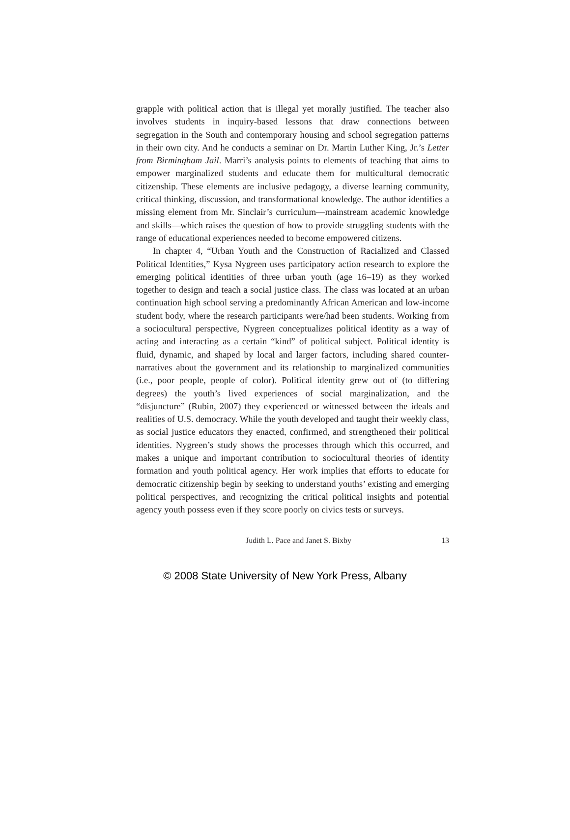grapple with political action that is illegal yet morally justified. The teacher also involves students in inquiry-based lessons that draw connections between segregation in the South and contemporary housing and school segregation patterns in their own city. And he conducts a seminar on Dr. Martin Luther King, Jr.’s Letter from Birmingham Jail. Marri’s analysis points to elements of teaching that aims to empower marginalized students and educate them for multicultural democratic citizenship. These elements are inclusive pedagogy, a diverse learning community, critical thinking, discussion, and transformational knowledge. The author identifies a missing element from Mr. Sinclair’s curriculum—mainstream academic knowledge and skills—which raises the question of how to provide struggling students with the range of educational experiences needed to become empowered citizens.
In chapter 4, “Urban Youth and the Construction of Racialized and Classed Political Identities,” Kysa Nygreen uses participatory action research to explore the emerging political identities of three urban youth (age 16–19) as they worked together to design and teach a social justice class. The class was located at an urban continuation high school serving a predominantly African American and low-income student body, where the research participants were/had been students. Working from a sociocultural perspective, Nygreen conceptualizes political identity as a way of acting and interacting as a certain “kind” of political subject. Political identity is fluid, dynamic, and shaped by local and larger factors, including shared counter-narratives about the government and its relationship to marginalized communities (i.e., poor people, people of color). Political identity grew out of (to differing degrees) the youth’s lived experiences of social marginalization, and the “disjuncture” (Rubin, 2007) they experienced or witnessed between the ideals and realities of U.S. democracy. While the youth developed and taught their weekly class, as social justice educators they enacted, confirmed, and strengthened their political identities. Nygreen’s study shows the processes through which this occurred, and makes a unique and important contribution to sociocultural theories of identity formation and youth political agency. Her work implies that efforts to educate for democratic citizenship begin by seeking to understand youths’ existing and emerging political perspectives, and recognizing the critical political insights and potential agency youth possess even if they score poorly on civics tests or surveys.
Judith L. Pace and Janet S. Bixby 13
© 2008 State University of New York Press, Albany